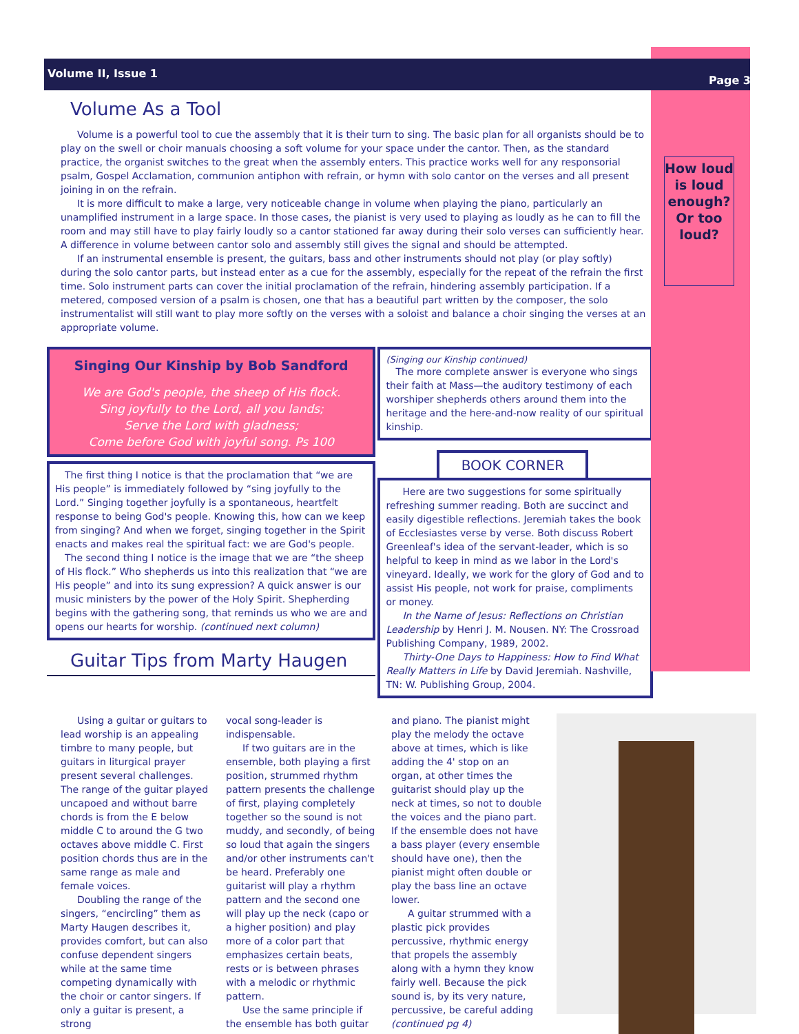Volume II, Issue 1 Page 3
How loud is loud enough? Or too loud?
Volume As a Tool
Volume is a powerful tool to cue the assembly that it is their turn to sing. The basic plan for all organists should be to play on the swell or choir manuals choosing a soft volume for your space under the cantor. Then, as the standard practice, the organist switches to the great when the assembly enters. This practice works well for any responsorial psalm, Gospel Acclamation, communion antiphon with refrain, or hymn with solo cantor on the verses and all present joining in on the refrain.
It is more difficult to make a large, very noticeable change in volume when playing the piano, particularly an unamplified instrument in a large space. In those cases, the pianist is very used to playing as loudly as he can to fill the room and may still have to play fairly loudly so a cantor stationed far away during their solo verses can sufficiently hear. A difference in volume between cantor solo and assembly still gives the signal and should be attempted.
If an instrumental ensemble is present, the guitars, bass and other instruments should not play (or play softly) during the solo cantor parts, but instead enter as a cue for the assembly, especially for the repeat of the refrain the first time. Solo instrument parts can cover the initial proclamation of the refrain, hindering assembly participation. If a metered, composed version of a psalm is chosen, one that has a beautiful part written by the composer, the solo instrumentalist will still want to play more softly on the verses with a soloist and balance a choir singing the verses at an appropriate volume.
Singing Our Kinship by Bob Sandford
We are God's people, the sheep of His flock.
Sing joyfully to the Lord, all you lands;
Serve the Lord with gladness;
Come before God with joyful song. Ps 100
The first thing I notice is that the proclamation that “we are His people” is immediately followed by “sing joyfully to the Lord.” Singing together joyfully is a spontaneous, heartfelt response to being God's people. Knowing this, how can we keep from singing? And when we forget, singing together in the Spirit enacts and makes real the spiritual fact: we are God's people.
The second thing I notice is the image that we are “the sheep of His flock.” Who shepherds us into this realization that “we are His people” and into its sung expression? A quick answer is our music ministers by the power of the Holy Spirit. Shepherding begins with the gathering song, that reminds us who we are and opens our hearts for worship. (continued next column)
Guitar Tips from Marty Haugen
(Singing our Kinship continued)
The more complete answer is everyone who sings their faith at Mass—the auditory testimony of each worshiper shepherds others around them into the heritage and the here-and-now reality of our spiritual kinship.
BOOK CORNER
Here are two suggestions for some spiritually refreshing summer reading. Both are succinct and easily digestible reflections. Jeremiah takes the book of Ecclesiastes verse by verse. Both discuss Robert Greenleaf's idea of the servant-leader, which is so helpful to keep in mind as we labor in the Lord's vineyard. Ideally, we work for the glory of God and to assist His people, not work for praise, compliments or money.
In the Name of Jesus: Reflections on Christian Leadership by Henri J. M. Nousen. NY: The Crossroad Publishing Company, 1989, 2002.
Thirty-One Days to Happiness: How to Find What Really Matters in Life by David Jeremiah. Nashville, TN: W. Publishing Group, 2004.
Using a guitar or guitars to lead worship is an appealing timbre to many people, but guitars in liturgical prayer present several challenges. The range of the guitar played uncapoed and without barre chords is from the E below middle C to around the G two octaves above middle C. First position chords thus are in the same range as male and female voices.
Doubling the range of the singers, “encircling” them as Marty Haugen describes it, provides comfort, but can also confuse dependent singers while at the same time competing dynamically with the choir or cantor singers. If only a guitar is present, a strong
vocal song-leader is indispensable.
If two guitars are in the ensemble, both playing a first position, strummed rhythm pattern presents the challenge of first, playing completely together so the sound is not muddy, and secondly, of being so loud that again the singers and/or other instruments can't be heard. Preferably one guitarist will play a rhythm pattern and the second one will play up the neck (capo or a higher position) and play more of a color part that emphasizes certain beats, rests or is between phrases with a melodic or rhythmic pattern.
Use the same principle if the ensemble has both guitar
and piano. The pianist might play the melody the octave above at times, which is like adding the 4' stop on an organ, at other times the guitarist should play up the neck at times, so not to double the voices and the piano part. If the ensemble does not have a bass player (every ensemble should have one), then the pianist might often double or play the bass line an octave lower.
A guitar strummed with a plastic pick provides percussive, rhythmic energy that propels the assembly along with a hymn they know fairly well. Because the pick sound is, by its very nature, percussive, be careful adding (continued pg 4)